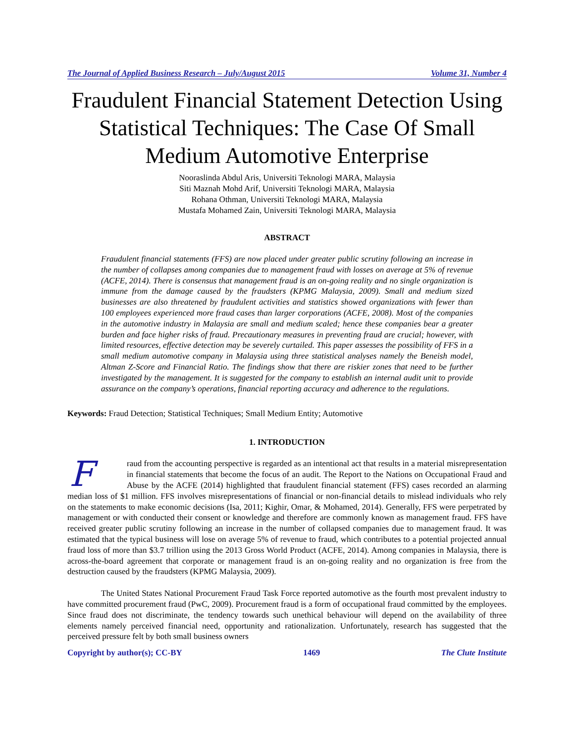The Journal of Applied Business Research – July/August 2015 Volume 31, Number 4
Fraudulent Financial Statement Detection Using Statistical Techniques: The Case Of Small Medium Automotive Enterprise
Nooraslinda Abdul Aris, Universiti Teknologi MARA, Malaysia
Siti Maznah Mohd Arif, Universiti Teknologi MARA, Malaysia
Rohana Othman, Universiti Teknologi MARA, Malaysia
Mustafa Mohamed Zain, Universiti Teknologi MARA, Malaysia
ABSTRACT
Fraudulent financial statements (FFS) are now placed under greater public scrutiny following an increase in the number of collapses among companies due to management fraud with losses on average at 5% of revenue (ACFE, 2014). There is consensus that management fraud is an on-going reality and no single organization is immune from the damage caused by the fraudsters (KPMG Malaysia, 2009). Small and medium sized businesses are also threatened by fraudulent activities and statistics showed organizations with fewer than 100 employees experienced more fraud cases than larger corporations (ACFE, 2008). Most of the companies in the automotive industry in Malaysia are small and medium scaled; hence these companies bear a greater burden and face higher risks of fraud. Precautionary measures in preventing fraud are crucial; however, with limited resources, effective detection may be severely curtailed. This paper assesses the possibility of FFS in a small medium automotive company in Malaysia using three statistical analyses namely the Beneish model, Altman Z-Score and Financial Ratio. The findings show that there are riskier zones that need to be further investigated by the management. It is suggested for the company to establish an internal audit unit to provide assurance on the company’s operations, financial reporting accuracy and adherence to the regulations.
Keywords: Fraud Detection; Statistical Techniques; Small Medium Entity; Automotive
1. INTRODUCTION
Fraud from the accounting perspective is regarded as an intentional act that results in a material misrepresentation in financial statements that become the focus of an audit. The Report to the Nations on Occupational Fraud and Abuse by the ACFE (2014) highlighted that fraudulent financial statement (FFS) cases recorded an alarming median loss of $1 million. FFS involves misrepresentations of financial or non-financial details to mislead individuals who rely on the statements to make economic decisions (Isa, 2011; Kighir, Omar, & Mohamed, 2014). Generally, FFS were perpetrated by management or with conducted their consent or knowledge and therefore are commonly known as management fraud. FFS have received greater public scrutiny following an increase in the number of collapsed companies due to management fraud. It was estimated that the typical business will lose on average 5% of revenue to fraud, which contributes to a potential projected annual fraud loss of more than $3.7 trillion using the 2013 Gross World Product (ACFE, 2014). Among companies in Malaysia, there is across-the-board agreement that corporate or management fraud is an on-going reality and no organization is free from the destruction caused by the fraudsters (KPMG Malaysia, 2009).
The United States National Procurement Fraud Task Force reported automotive as the fourth most prevalent industry to have committed procurement fraud (PwC, 2009). Procurement fraud is a form of occupational fraud committed by the employees. Since fraud does not discriminate, the tendency towards such unethical behaviour will depend on the availability of three elements namely perceived financial need, opportunity and rationalization. Unfortunately, research has suggested that the perceived pressure felt by both small business owners
Copyright by author(s); CC-BY 1469 The Clute Institute